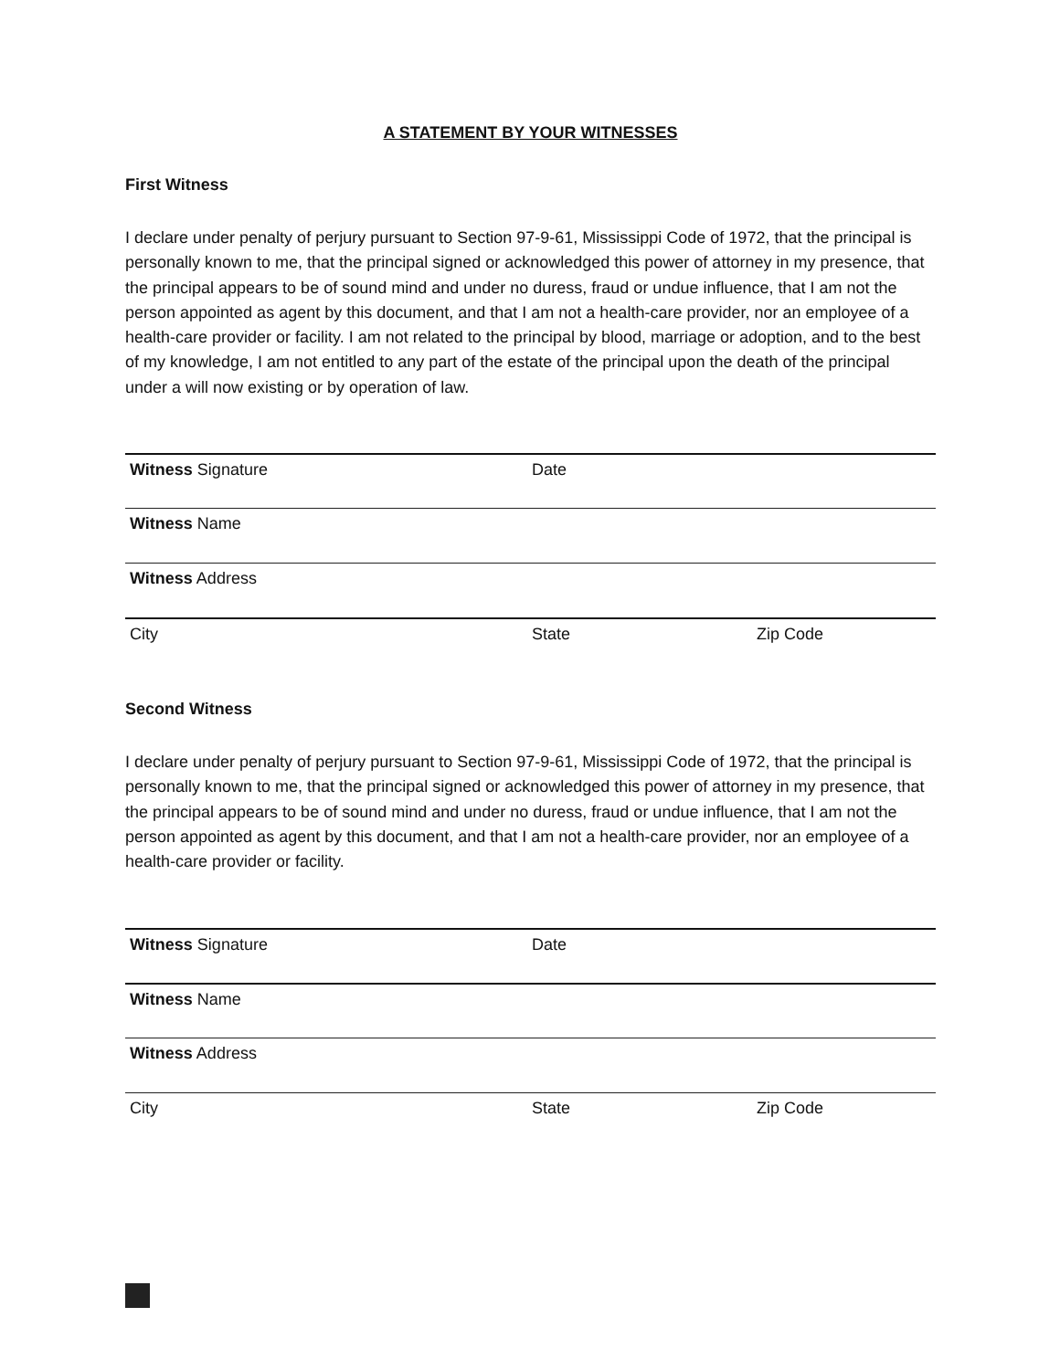A STATEMENT BY YOUR WITNESSES
First Witness
I declare under penalty of perjury pursuant to Section 97-9-61, Mississippi Code of 1972, that the principal is personally known to me, that the principal signed or acknowledged this power of attorney in my presence, that the principal appears to be of sound mind and under no duress, fraud or undue influence, that I am not the person appointed as agent by this document, and that I am not a health-care provider, nor an employee of a health-care provider or facility. I am not related to the principal by blood, marriage or adoption, and to the best of my knowledge, I am not entitled to any part of the estate of the principal upon the death of the principal under a will now existing or by operation of law.
Witness Signature Date
Witness Name
Witness Address
City State Zip Code
Second Witness
I declare under penalty of perjury pursuant to Section 97-9-61, Mississippi Code of 1972, that the principal is personally known to me, that the principal signed or acknowledged this power of attorney in my presence, that the principal appears to be of sound mind and under no duress, fraud or undue influence, that I am not the person appointed as agent by this document, and that I am not a health-care provider, nor an employee of a health-care provider or facility.
Witness Signature Date
Witness Name
Witness Address
City State Zip Code